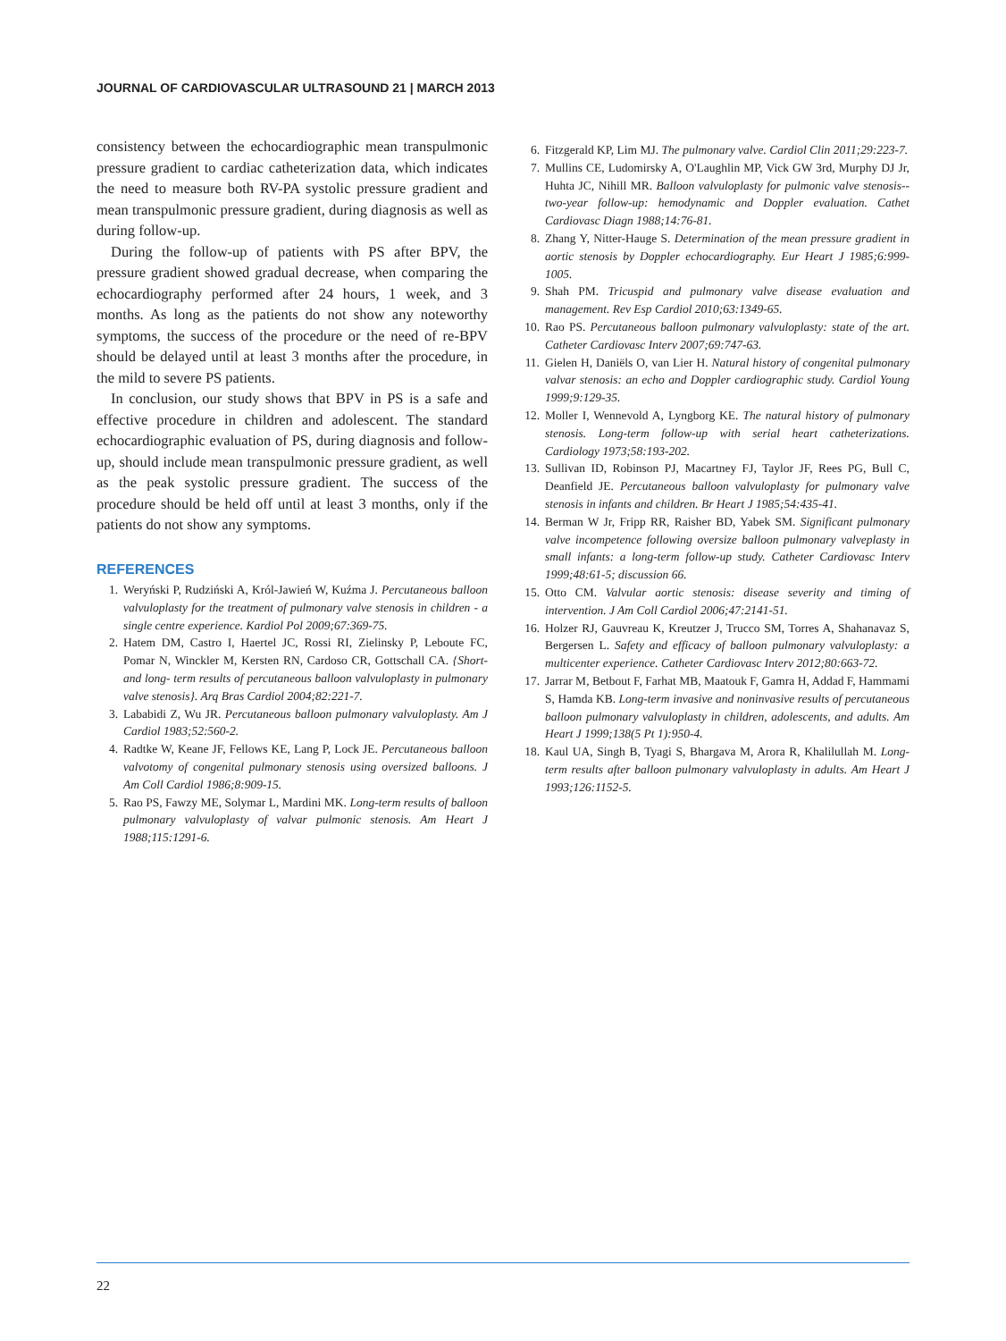JOURNAL OF CARDIOVASCULAR ULTRASOUND 21 | MARCH 2013
consistency between the echocardiographic mean transpulmonic pressure gradient to cardiac catheterization data, which indicates the need to measure both RV-PA systolic pressure gradient and mean transpulmonic pressure gradient, during diagnosis as well as during follow-up.
During the follow-up of patients with PS after BPV, the pressure gradient showed gradual decrease, when comparing the echocardiography performed after 24 hours, 1 week, and 3 months. As long as the patients do not show any noteworthy symptoms, the success of the procedure or the need of re-BPV should be delayed until at least 3 months after the procedure, in the mild to severe PS patients.
In conclusion, our study shows that BPV in PS is a safe and effective procedure in children and adolescent. The standard echocardiographic evaluation of PS, during diagnosis and follow-up, should include mean transpulmonic pressure gradient, as well as the peak systolic pressure gradient. The success of the procedure should be held off until at least 3 months, only if the patients do not show any symptoms.
REFERENCES
1. Weryński P, Rudziński A, Król-Jawień W, Kuźma J. Percutaneous balloon valvuloplasty for the treatment of pulmonary valve stenosis in children - a single centre experience. Kardiol Pol 2009;67:369-75.
2. Hatem DM, Castro I, Haertel JC, Rossi RI, Zielinsky P, Leboute FC, Pomar N, Winckler M, Kersten RN, Cardoso CR, Gottschall CA. {Short- and long- term results of percutaneous balloon valvuloplasty in pulmonary valve stenosis}. Arq Bras Cardiol 2004;82:221-7.
3. Lababidi Z, Wu JR. Percutaneous balloon pulmonary valvuloplasty. Am J Cardiol 1983;52:560-2.
4. Radtke W, Keane JF, Fellows KE, Lang P, Lock JE. Percutaneous balloon valvotomy of congenital pulmonary stenosis using oversized balloons. J Am Coll Cardiol 1986;8:909-15.
5. Rao PS, Fawzy ME, Solymar L, Mardini MK. Long-term results of balloon pulmonary valvuloplasty of valvar pulmonic stenosis. Am Heart J 1988;115:1291-6.
6. Fitzgerald KP, Lim MJ. The pulmonary valve. Cardiol Clin 2011;29:223-7.
7. Mullins CE, Ludomirsky A, O'Laughlin MP, Vick GW 3rd, Murphy DJ Jr, Huhta JC, Nihill MR. Balloon valvuloplasty for pulmonic valve stenosis--two-year follow-up: hemodynamic and Doppler evaluation. Cathet Cardiovasc Diagn 1988;14:76-81.
8. Zhang Y, Nitter-Hauge S. Determination of the mean pressure gradient in aortic stenosis by Doppler echocardiography. Eur Heart J 1985;6:999-1005.
9. Shah PM. Tricuspid and pulmonary valve disease evaluation and management. Rev Esp Cardiol 2010;63:1349-65.
10. Rao PS. Percutaneous balloon pulmonary valvuloplasty: state of the art. Catheter Cardiovasc Interv 2007;69:747-63.
11. Gielen H, Daniëls O, van Lier H. Natural history of congenital pulmonary valvar stenosis: an echo and Doppler cardiographic study. Cardiol Young 1999;9:129-35.
12. Moller I, Wennevold A, Lyngborg KE. The natural history of pulmonary stenosis. Long-term follow-up with serial heart catheterizations. Cardiology 1973;58:193-202.
13. Sullivan ID, Robinson PJ, Macartney FJ, Taylor JF, Rees PG, Bull C, Deanfield JE. Percutaneous balloon valvuloplasty for pulmonary valve stenosis in infants and children. Br Heart J 1985;54:435-41.
14. Berman W Jr, Fripp RR, Raisher BD, Yabek SM. Significant pulmonary valve incompetence following oversize balloon pulmonary valveplasty in small infants: a long-term follow-up study. Catheter Cardiovasc Interv 1999;48:61-5; discussion 66.
15. Otto CM. Valvular aortic stenosis: disease severity and timing of intervention. J Am Coll Cardiol 2006;47:2141-51.
16. Holzer RJ, Gauvreau K, Kreutzer J, Trucco SM, Torres A, Shahanavaz S, Bergersen L. Safety and efficacy of balloon pulmonary valvuloplasty: a multicenter experience. Catheter Cardiovasc Interv 2012;80:663-72.
17. Jarrar M, Betbout F, Farhat MB, Maatouk F, Gamra H, Addad F, Hammami S, Hamda KB. Long-term invasive and noninvasive results of percutaneous balloon pulmonary valvuloplasty in children, adolescents, and adults. Am Heart J 1999;138(5 Pt 1):950-4.
18. Kaul UA, Singh B, Tyagi S, Bhargava M, Arora R, Khalilullah M. Long-term results after balloon pulmonary valvuloplasty in adults. Am Heart J 1993;126:1152-5.
22